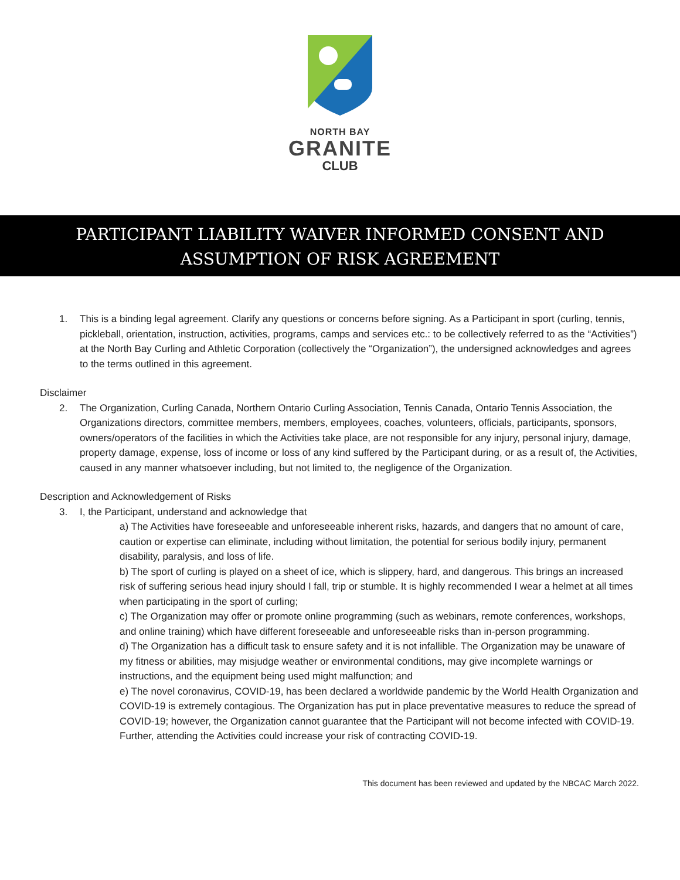NORTH BAY
GRANITE
CLUB
PARTICIPANT LIABILITY WAIVER INFORMED CONSENT AND
ASSUMPTION OF RISK AGREEMENT
1. This is a binding legal agreement. Clarify any questions or concerns before signing. As a Participant in sport (curling, tennis, pickleball, orientation, instruction, activities, programs, camps and services etc.: to be collectively referred to as the “Activities”) at the North Bay Curling and Athletic Corporation (collectively the “Organization”), the undersigned acknowledges and agrees to the terms outlined in this agreement.
Disclaimer
2. The Organization, Curling Canada, Northern Ontario Curling Association, Tennis Canada, Ontario Tennis Association, the Organizations directors, committee members, members, employees, coaches, volunteers, officials, participants, sponsors, owners/operators of the facilities in which the Activities take place, are not responsible for any injury, personal injury, damage, property damage, expense, loss of income or loss of any kind suffered by the Participant during, or as a result of, the Activities, caused in any manner whatsoever including, but not limited to, the negligence of the Organization.
Description and Acknowledgement of Risks
3. I, the Participant, understand and acknowledge that
a) The Activities have foreseeable and unforeseeable inherent risks, hazards, and dangers that no amount of care, caution or expertise can eliminate, including without limitation, the potential for serious bodily injury, permanent disability, paralysis, and loss of life.
b) The sport of curling is played on a sheet of ice, which is slippery, hard, and dangerous. This brings an increased risk of suffering serious head injury should I fall, trip or stumble. It is highly recommended I wear a helmet at all times when participating in the sport of curling;
c) The Organization may offer or promote online programming (such as webinars, remote conferences, workshops, and online training) which have different foreseeable and unforeseeable risks than in-person programming.
d) The Organization has a difficult task to ensure safety and it is not infallible. The Organization may be unaware of my fitness or abilities, may misjudge weather or environmental conditions, may give incomplete warnings or instructions, and the equipment being used might malfunction; and
e) The novel coronavirus, COVID-19, has been declared a worldwide pandemic by the World Health Organization and COVID-19 is extremely contagious. The Organization has put in place preventative measures to reduce the spread of COVID-19; however, the Organization cannot guarantee that the Participant will not become infected with COVID-19. Further, attending the Activities could increase your risk of contracting COVID-19.
This document has been reviewed and updated by the NBCAC March 2022.